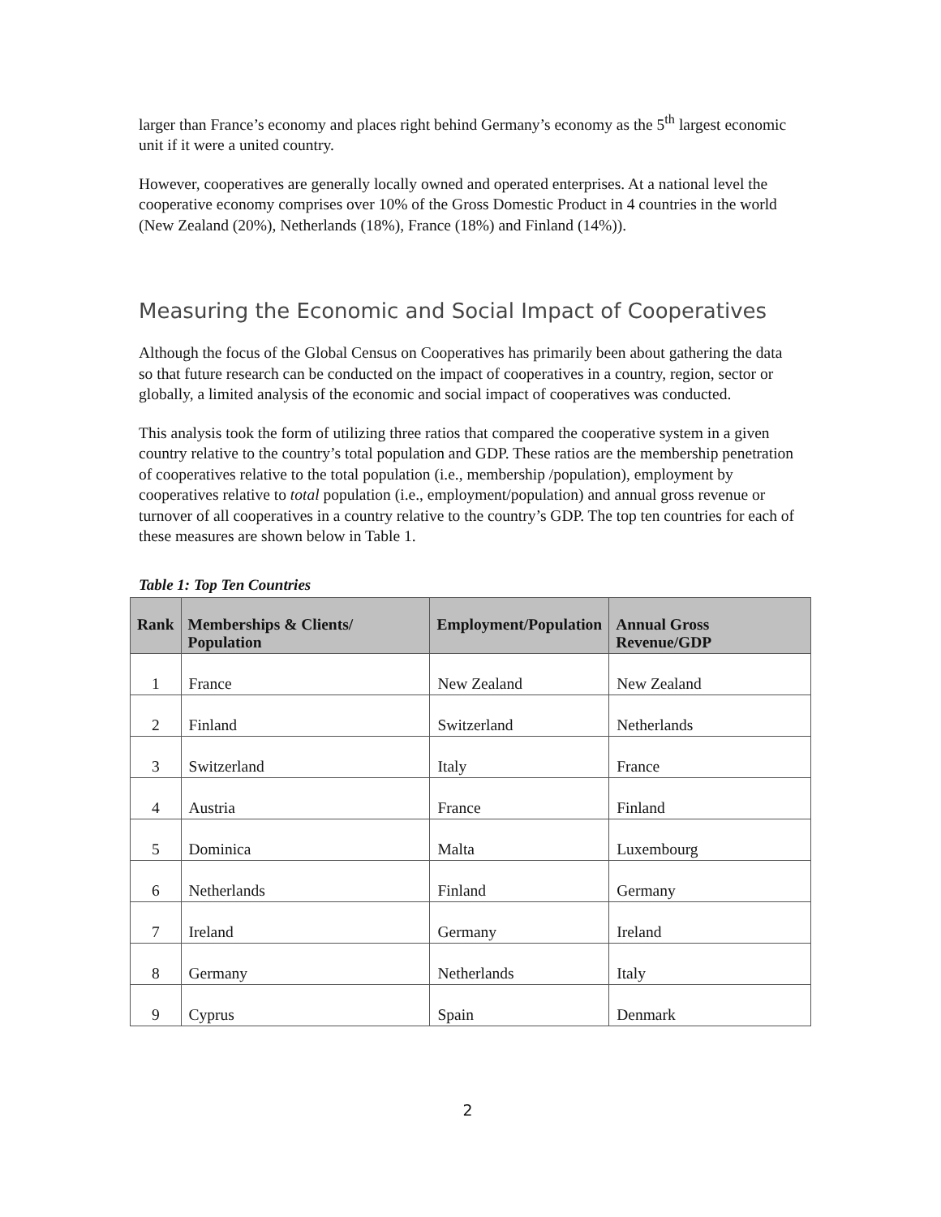larger than France’s economy and places right behind Germany’s economy as the 5<sup>th</sup> largest economic unit if it were a united country.
However, cooperatives are generally locally owned and operated enterprises. At a national level the cooperative economy comprises over 10% of the Gross Domestic Product in 4 countries in the world (New Zealand (20%), Netherlands (18%), France (18%) and Finland (14%)).
Measuring the Economic and Social Impact of Cooperatives
Although the focus of the Global Census on Cooperatives has primarily been about gathering the data so that future research can be conducted on the impact of cooperatives in a country, region, sector or globally, a limited analysis of the economic and social impact of cooperatives was conducted.
This analysis took the form of utilizing three ratios that compared the cooperative system in a given country relative to the country’s total population and GDP. These ratios are the membership penetration of cooperatives relative to the total population (i.e., membership /population), employment by cooperatives relative to total population (i.e., employment/population) and annual gross revenue or turnover of all cooperatives in a country relative to the country’s GDP. The top ten countries for each of these measures are shown below in Table 1.
Table 1: Top Ten Countries
| Rank | Memberships & Clients/ Population | Employment/Population | Annual Gross Revenue/GDP |
| --- | --- | --- | --- |
| 1 | France | New Zealand | New Zealand |
| 2 | Finland | Switzerland | Netherlands |
| 3 | Switzerland | Italy | France |
| 4 | Austria | France | Finland |
| 5 | Dominica | Malta | Luxembourg |
| 6 | Netherlands | Finland | Germany |
| 7 | Ireland | Germany | Ireland |
| 8 | Germany | Netherlands | Italy |
| 9 | Cyprus | Spain | Denmark |
2